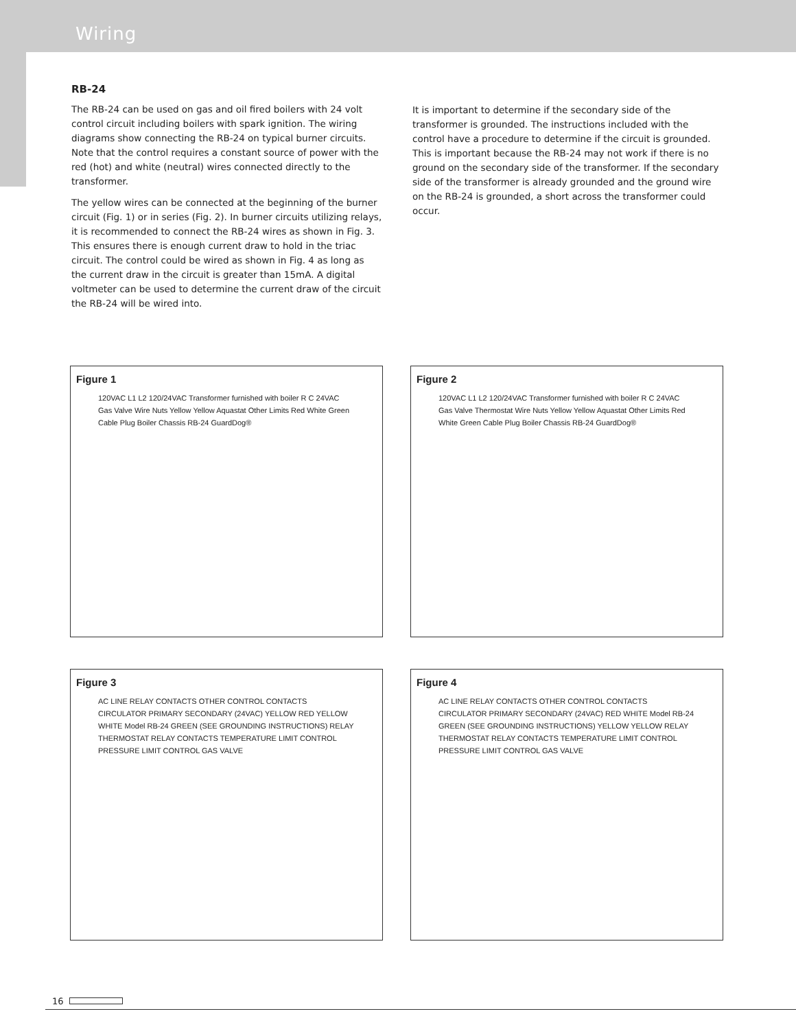Wiring
RB-24
The RB-24 can be used on gas and oil fired boilers with 24 volt control circuit including boilers with spark ignition. The wiring diagrams show connecting the RB-24 on typical burner circuits. Note that the control requires a constant source of power with the red (hot) and white (neutral) wires connected directly to the transformer.
The yellow wires can be connected at the beginning of the burner circuit (Fig. 1) or in series (Fig. 2). In burner circuits utilizing relays, it is recommended to connect the RB-24 wires as shown in Fig. 3. This ensures there is enough current draw to hold in the triac circuit. The control could be wired as shown in Fig. 4 as long as the current draw in the circuit is greater than 15mA. A digital voltmeter can be used to determine the current draw of the circuit the RB-24 will be wired into.
It is important to determine if the secondary side of the transformer is grounded. The instructions included with the control have a procedure to determine if the circuit is grounded. This is important because the RB-24 may not work if there is no ground on the secondary side of the transformer. If the secondary side of the transformer is already grounded and the ground wire on the RB-24 is grounded, a short across the transformer could occur.
Figure 1
120VAC L1 L2 120/24VAC Transformer furnished with boiler R C 24VAC Gas Valve Wire Nuts Yellow Yellow Aquastat Other Limits Red White Green Cable Plug Boiler Chassis RB-24 GuardDog®
Figure 2
120VAC L1 L2 120/24VAC Transformer furnished with boiler R C 24VAC Gas Valve Thermostat Wire Nuts Yellow Yellow Aquastat Other Limits Red White Green Cable Plug Boiler Chassis RB-24 GuardDog®
Figure 3
AC LINE RELAY CONTACTS OTHER CONTROL CONTACTS CIRCULATOR PRIMARY SECONDARY (24VAC) YELLOW RED YELLOW WHITE Model RB-24 GREEN (SEE GROUNDING INSTRUCTIONS) RELAY THERMOSTAT RELAY CONTACTS TEMPERATURE LIMIT CONTROL PRESSURE LIMIT CONTROL GAS VALVE
Figure 4
AC LINE RELAY CONTACTS OTHER CONTROL CONTACTS CIRCULATOR PRIMARY SECONDARY (24VAC) RED WHITE Model RB-24 GREEN (SEE GROUNDING INSTRUCTIONS) YELLOW YELLOW RELAY THERMOSTAT RELAY CONTACTS TEMPERATURE LIMIT CONTROL PRESSURE LIMIT CONTROL GAS VALVE
16